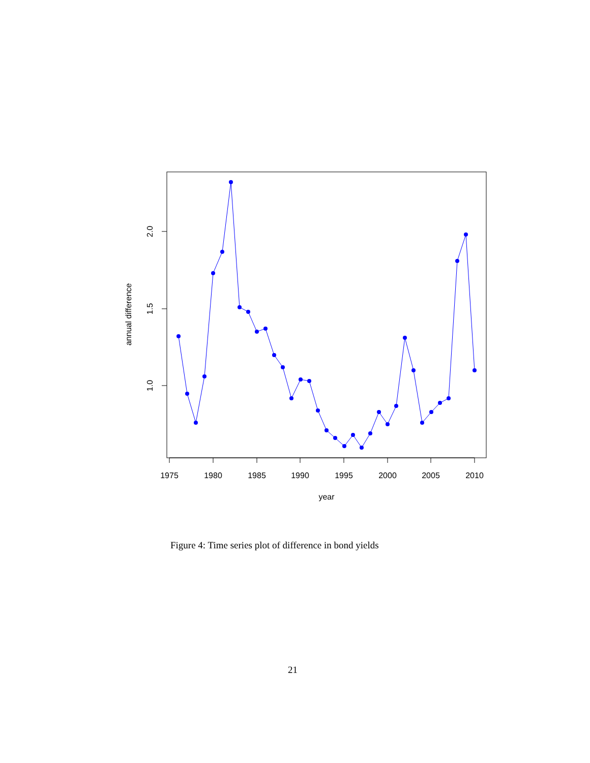1975
1980
1985
1990
1995
2000
2005
2010
year
2.0
1.5
1.0
annual difference
Figure 4: Time series plot of difference in bond yields
21